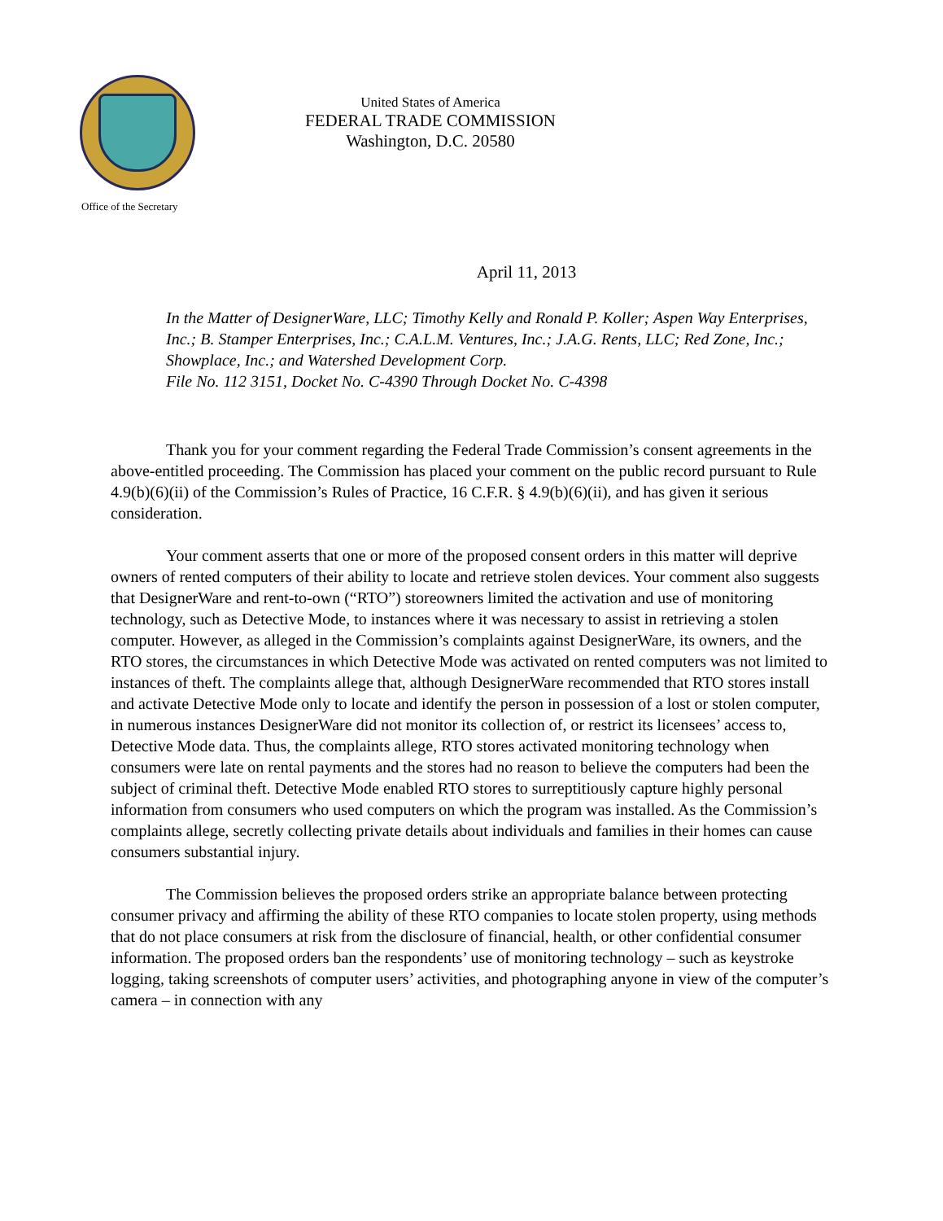Office of the Secretary
United States of America
FEDERAL TRADE COMMISSION
Washington, D.C. 20580
April 11, 2013
In the Matter of DesignerWare, LLC; Timothy Kelly and Ronald P. Koller; Aspen Way Enterprises, Inc.; B. Stamper Enterprises, Inc.; C.A.L.M. Ventures, Inc.; J.A.G. Rents, LLC; Red Zone, Inc.; Showplace, Inc.; and Watershed Development Corp.
File No. 112 3151, Docket No. C-4390 Through Docket No. C-4398
Thank you for your comment regarding the Federal Trade Commission’s consent agreements in the above-entitled proceeding. The Commission has placed your comment on the public record pursuant to Rule 4.9(b)(6)(ii) of the Commission’s Rules of Practice, 16 C.F.R. § 4.9(b)(6)(ii), and has given it serious consideration.
Your comment asserts that one or more of the proposed consent orders in this matter will deprive owners of rented computers of their ability to locate and retrieve stolen devices. Your comment also suggests that DesignerWare and rent-to-own (“RTO”) storeowners limited the activation and use of monitoring technology, such as Detective Mode, to instances where it was necessary to assist in retrieving a stolen computer. However, as alleged in the Commission’s complaints against DesignerWare, its owners, and the RTO stores, the circumstances in which Detective Mode was activated on rented computers was not limited to instances of theft. The complaints allege that, although DesignerWare recommended that RTO stores install and activate Detective Mode only to locate and identify the person in possession of a lost or stolen computer, in numerous instances DesignerWare did not monitor its collection of, or restrict its licensees’ access to, Detective Mode data. Thus, the complaints allege, RTO stores activated monitoring technology when consumers were late on rental payments and the stores had no reason to believe the computers had been the subject of criminal theft. Detective Mode enabled RTO stores to surreptitiously capture highly personal information from consumers who used computers on which the program was installed. As the Commission’s complaints allege, secretly collecting private details about individuals and families in their homes can cause consumers substantial injury.
The Commission believes the proposed orders strike an appropriate balance between protecting consumer privacy and affirming the ability of these RTO companies to locate stolen property, using methods that do not place consumers at risk from the disclosure of financial, health, or other confidential consumer information. The proposed orders ban the respondents’ use of monitoring technology – such as keystroke logging, taking screenshots of computer users’ activities, and photographing anyone in view of the computer’s camera – in connection with any